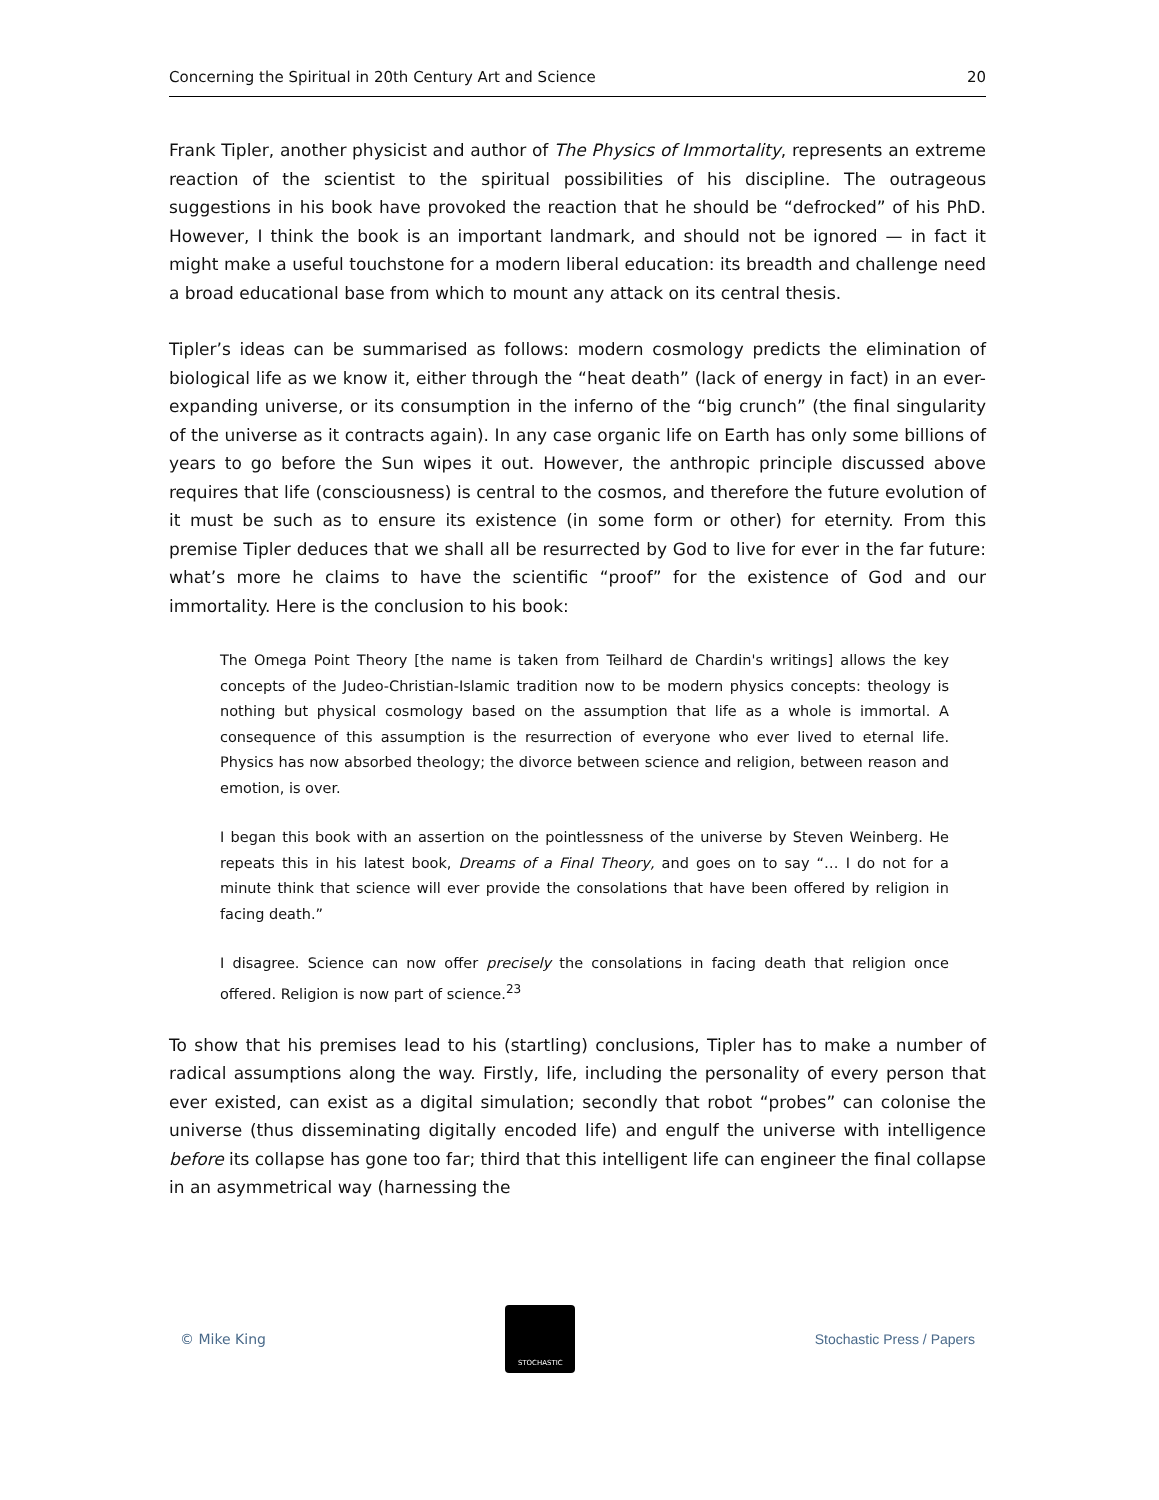Concerning the Spiritual in 20th Century Art and Science 20
Frank Tipler, another physicist and author of The Physics of Immortality, represents an extreme reaction of the scientist to the spiritual possibilities of his discipline. The outrageous suggestions in his book have provoked the reaction that he should be “defrocked” of his PhD. However, I think the book is an important landmark, and should not be ignored — in fact it might make a useful touchstone for a modern liberal education: its breadth and challenge need a broad educational base from which to mount any attack on its central thesis.
Tipler’s ideas can be summarised as follows: modern cosmology predicts the elimination of biological life as we know it, either through the “heat death” (lack of energy in fact) in an ever-expanding universe, or its consumption in the inferno of the “big crunch” (the final singularity of the universe as it contracts again). In any case organic life on Earth has only some billions of years to go before the Sun wipes it out. However, the anthropic principle discussed above requires that life (consciousness) is central to the cosmos, and therefore the future evolution of it must be such as to ensure its existence (in some form or other) for eternity. From this premise Tipler deduces that we shall all be resurrected by God to live for ever in the far future: what’s more he claims to have the scientific “proof” for the existence of God and our immortality. Here is the conclusion to his book:
The Omega Point Theory [the name is taken from Teilhard de Chardin's writings] allows the key concepts of the Judeo-Christian-Islamic tradition now to be modern physics concepts: theology is nothing but physical cosmology based on the assumption that life as a whole is immortal. A consequence of this assumption is the resurrection of everyone who ever lived to eternal life. Physics has now absorbed theology; the divorce between science and religion, between reason and emotion, is over.
I began this book with an assertion on the pointlessness of the universe by Steven Weinberg. He repeats this in his latest book, Dreams of a Final Theory, and goes on to say “… I do not for a minute think that science will ever provide the consolations that have been offered by religion in facing death.”
I disagree. Science can now offer precisely the consolations in facing death that religion once offered. Religion is now part of science.<sup>23</sup>
To show that his premises lead to his (startling) conclusions, Tipler has to make a number of radical assumptions along the way. Firstly, life, including the personality of every person that ever existed, can exist as a digital simulation; secondly that robot “probes” can colonise the universe (thus disseminating digitally encoded life) and engulf the universe with intelligence before its collapse has gone too far; third that this intelligent life can engineer the final collapse in an asymmetrical way (harnessing the
© Mike King
STOCHASTIC
Stochastic Press / Papers